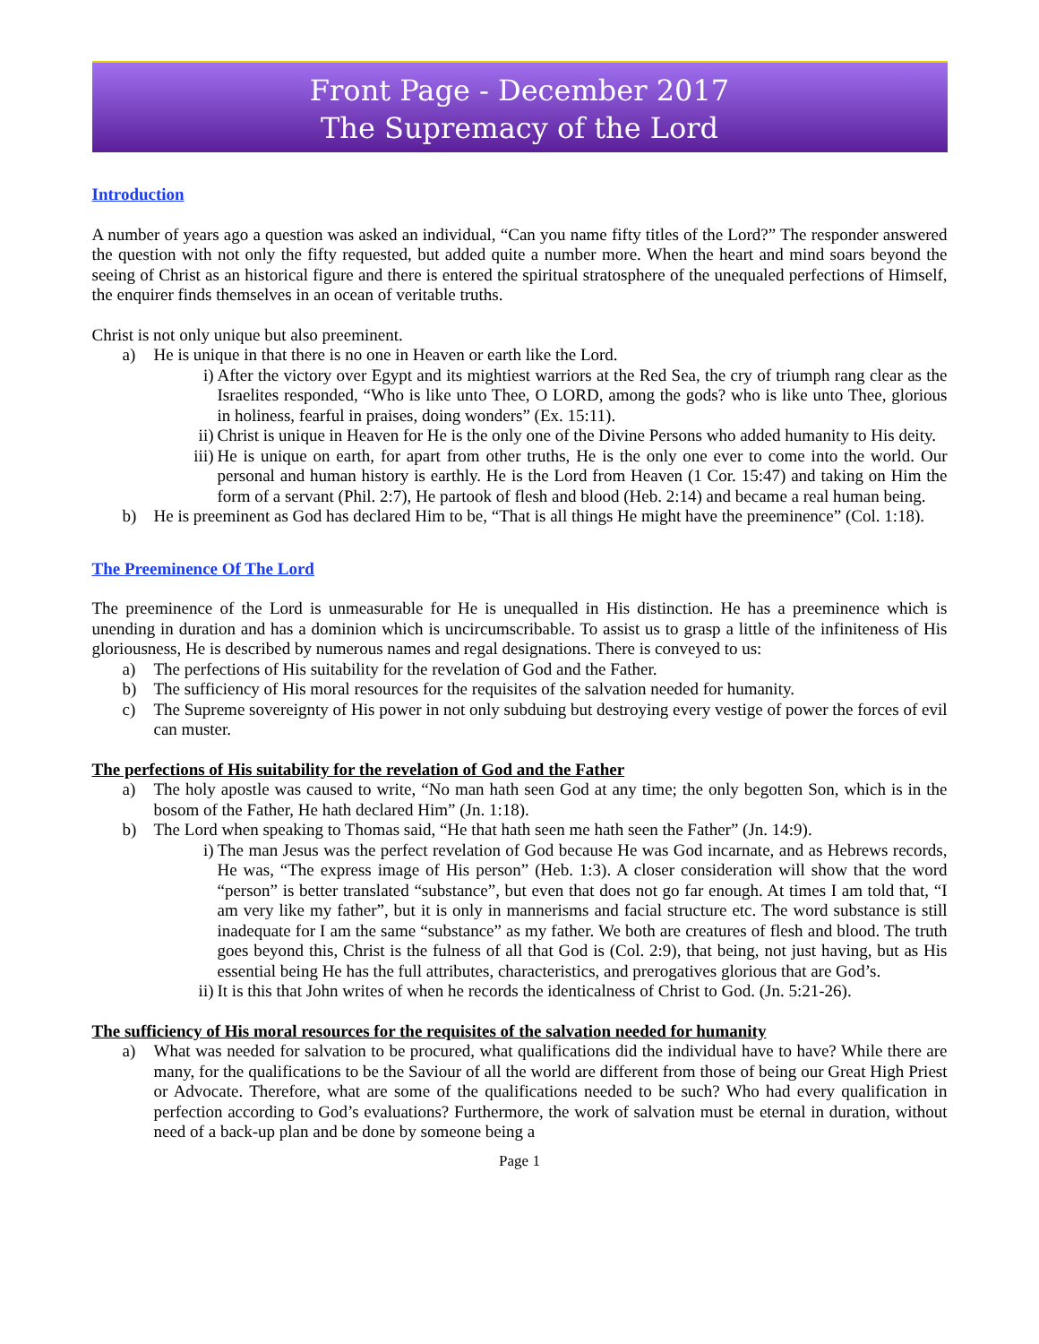Front Page - December 2017
The Supremacy of the Lord
Introduction
A number of years ago a question was asked an individual, “Can you name fifty titles of the Lord?” The responder answered the question with not only the fifty requested, but added quite a number more. When the heart and mind soars beyond the seeing of Christ as an historical figure and there is entered the spiritual stratosphere of the unequaled perfections of Himself, the enquirer finds themselves in an ocean of veritable truths.
Christ is not only unique but also preeminent.
a) He is unique in that there is no one in Heaven or earth like the Lord.
i) After the victory over Egypt and its mightiest warriors at the Red Sea, the cry of triumph rang clear as the Israelites responded, “Who is like unto Thee, O LORD, among the gods? who is like unto Thee, glorious in holiness, fearful in praises, doing wonders” (Ex. 15:11).
ii) Christ is unique in Heaven for He is the only one of the Divine Persons who added humanity to His deity.
iii) He is unique on earth, for apart from other truths, He is the only one ever to come into the world. Our personal and human history is earthly. He is the Lord from Heaven (1 Cor. 15:47) and taking on Him the form of a servant (Phil. 2:7), He partook of flesh and blood (Heb. 2:14) and became a real human being.
b) He is preeminent as God has declared Him to be, “That is all things He might have the preeminence” (Col. 1:18).
The Preeminence Of The Lord
The preeminence of the Lord is unmeasurable for He is unequalled in His distinction. He has a preeminence which is unending in duration and has a dominion which is uncircumscribable. To assist us to grasp a little of the infiniteness of His gloriousness, He is described by numerous names and regal designations. There is conveyed to us:
a) The perfections of His suitability for the revelation of God and the Father.
b) The sufficiency of His moral resources for the requisites of the salvation needed for humanity.
c) The Supreme sovereignty of His power in not only subduing but destroying every vestige of power the forces of evil can muster.
The perfections of His suitability for the revelation of God and the Father
a) The holy apostle was caused to write, “No man hath seen God at any time; the only begotten Son, which is in the bosom of the Father, He hath declared Him” (Jn. 1:18).
b) The Lord when speaking to Thomas said, “He that hath seen me hath seen the Father” (Jn. 14:9).
i) The man Jesus was the perfect revelation of God because He was God incarnate, and as Hebrews records, He was, “The express image of His person” (Heb. 1:3). A closer consideration will show that the word “person” is better translated “substance”, but even that does not go far enough. At times I am told that, “I am very like my father”, but it is only in mannerisms and facial structure etc. The word substance is still inadequate for I am the same “substance” as my father. We both are creatures of flesh and blood. The truth goes beyond this, Christ is the fulness of all that God is (Col. 2:9), that being, not just having, but as His essential being He has the full attributes, characteristics, and prerogatives glorious that are God’s.
ii) It is this that John writes of when he records the identicalness of Christ to God. (Jn. 5:21-26).
The sufficiency of His moral resources for the requisites of the salvation needed for humanity
a) What was needed for salvation to be procured, what qualifications did the individual have to have? While there are many, for the qualifications to be the Saviour of all the world are different from those of being our Great High Priest or Advocate. Therefore, what are some of the qualifications needed to be such? Who had every qualification in perfection according to God’s evaluations? Furthermore, the work of salvation must be eternal in duration, without need of a back-up plan and be done by someone being a
Page 1